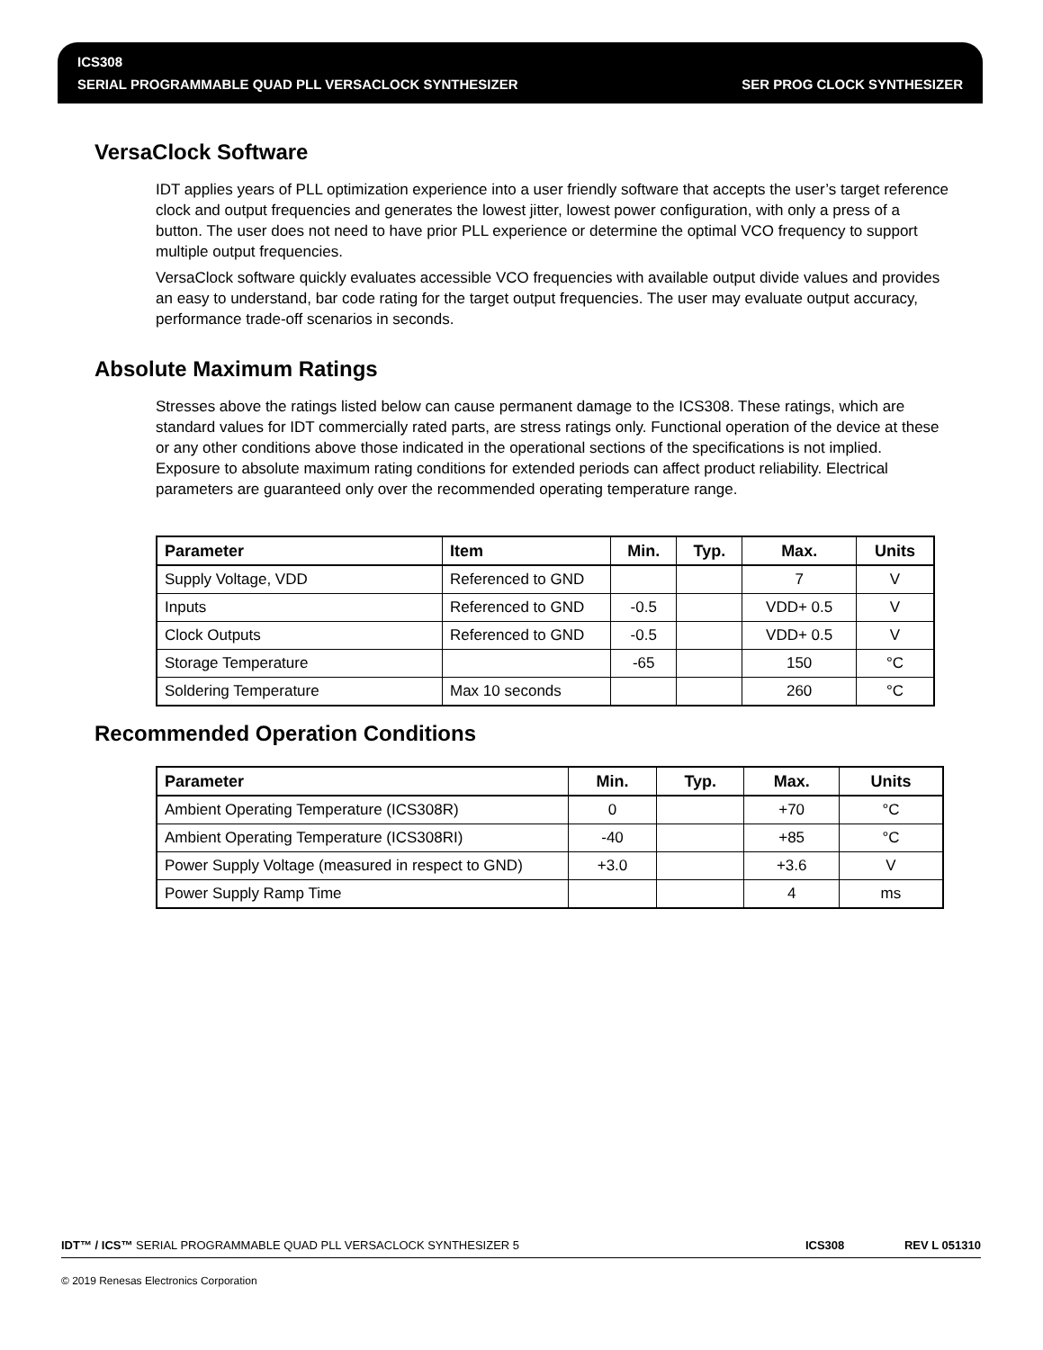ICS308
SERIAL PROGRAMMABLE QUAD PLL VERSACLOCK SYNTHESIZER
SER PROG CLOCK SYNTHESIZER
VersaClock Software
IDT applies years of PLL optimization experience into a user friendly software that accepts the user’s target reference clock and output frequencies and generates the lowest jitter, lowest power configuration, with only a press of a button. The user does not need to have prior PLL experience or determine the optimal VCO frequency to support multiple output frequencies.
VersaClock software quickly evaluates accessible VCO frequencies with available output divide values and provides an easy to understand, bar code rating for the target output frequencies. The user may evaluate output accuracy, performance trade-off scenarios in seconds.
Absolute Maximum Ratings
Stresses above the ratings listed below can cause permanent damage to the ICS308. These ratings, which are standard values for IDT commercially rated parts, are stress ratings only. Functional operation of the device at these or any other conditions above those indicated in the operational sections of the specifications is not implied. Exposure to absolute maximum rating conditions for extended periods can affect product reliability. Electrical parameters are guaranteed only over the recommended operating temperature range.
| Parameter | Item | Min. | Typ. | Max. | Units |
| --- | --- | --- | --- | --- | --- |
| Supply Voltage, VDD | Referenced to GND | | | 7 | V |
| Inputs | Referenced to GND | -0.5 | | VDD+ 0.5 | V |
| Clock Outputs | Referenced to GND | -0.5 | | VDD+ 0.5 | V |
| Storage Temperature | | -65 | | 150 | °C |
| Soldering Temperature | Max 10 seconds | | | 260 | °C |
Recommended Operation Conditions
| Parameter | Min. | Typ. | Max. | Units |
| --- | --- | --- | --- | --- |
| Ambient Operating Temperature (ICS308R) | 0 | | +70 | °C |
| Ambient Operating Temperature (ICS308RI) | -40 | | +85 | °C |
| Power Supply Voltage (measured in respect to GND) | +3.0 | | +3.6 | V |
| Power Supply Ramp Time | | | 4 | ms |
IDT™ / ICS™ SERIAL PROGRAMMABLE QUAD PLL VERSACLOCK SYNTHESIZER 5 ICS308 REV L 051310
© 2019 Renesas Electronics Corporation